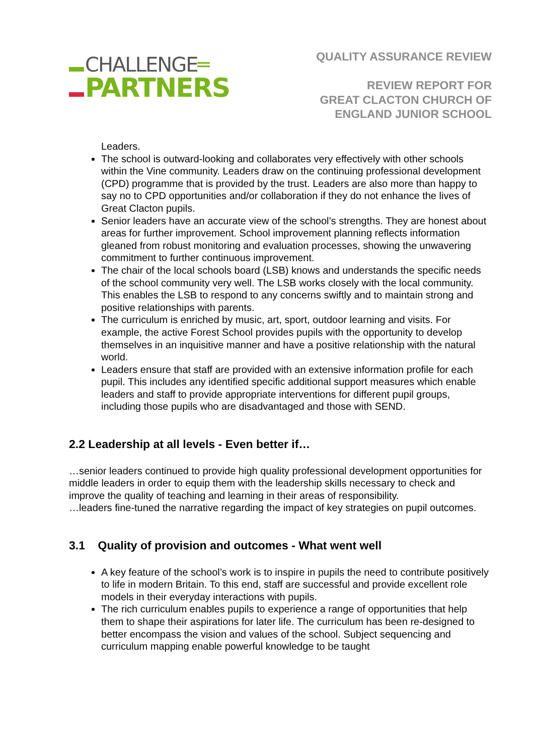CHALLENGE═
PARTNERS
QUALITY ASSURANCE REVIEW
REVIEW REPORT FOR
GREAT CLACTON CHURCH OF
ENGLAND JUNIOR SCHOOL
Leaders.
The school is outward-looking and collaborates very effectively with other schools within the Vine community. Leaders draw on the continuing professional development (CPD) programme that is provided by the trust. Leaders are also more than happy to say no to CPD opportunities and/or collaboration if they do not enhance the lives of Great Clacton pupils.
Senior leaders have an accurate view of the school’s strengths. They are honest about areas for further improvement. School improvement planning reflects information gleaned from robust monitoring and evaluation processes, showing the unwavering commitment to further continuous improvement.
The chair of the local schools board (LSB) knows and understands the specific needs of the school community very well. The LSB works closely with the local community. This enables the LSB to respond to any concerns swiftly and to maintain strong and positive relationships with parents.
The curriculum is enriched by music, art, sport, outdoor learning and visits. For example, the active Forest School provides pupils with the opportunity to develop themselves in an inquisitive manner and have a positive relationship with the natural world.
Leaders ensure that staff are provided with an extensive information profile for each pupil. This includes any identified specific additional support measures which enable leaders and staff to provide appropriate interventions for different pupil groups, including those pupils who are disadvantaged and those with SEND.
2.2 Leadership at all levels - Even better if…
…senior leaders continued to provide high quality professional development opportunities for middle leaders in order to equip them with the leadership skills necessary to check and improve the quality of teaching and learning in their areas of responsibility.
…leaders fine-tuned the narrative regarding the impact of key strategies on pupil outcomes.
3.1 Quality of provision and outcomes - What went well
A key feature of the school’s work is to inspire in pupils the need to contribute positively to life in modern Britain. To this end, staff are successful and provide excellent role models in their everyday interactions with pupils.
The rich curriculum enables pupils to experience a range of opportunities that help them to shape their aspirations for later life. The curriculum has been re-designed to better encompass the vision and values of the school. Subject sequencing and curriculum mapping enable powerful knowledge to be taught